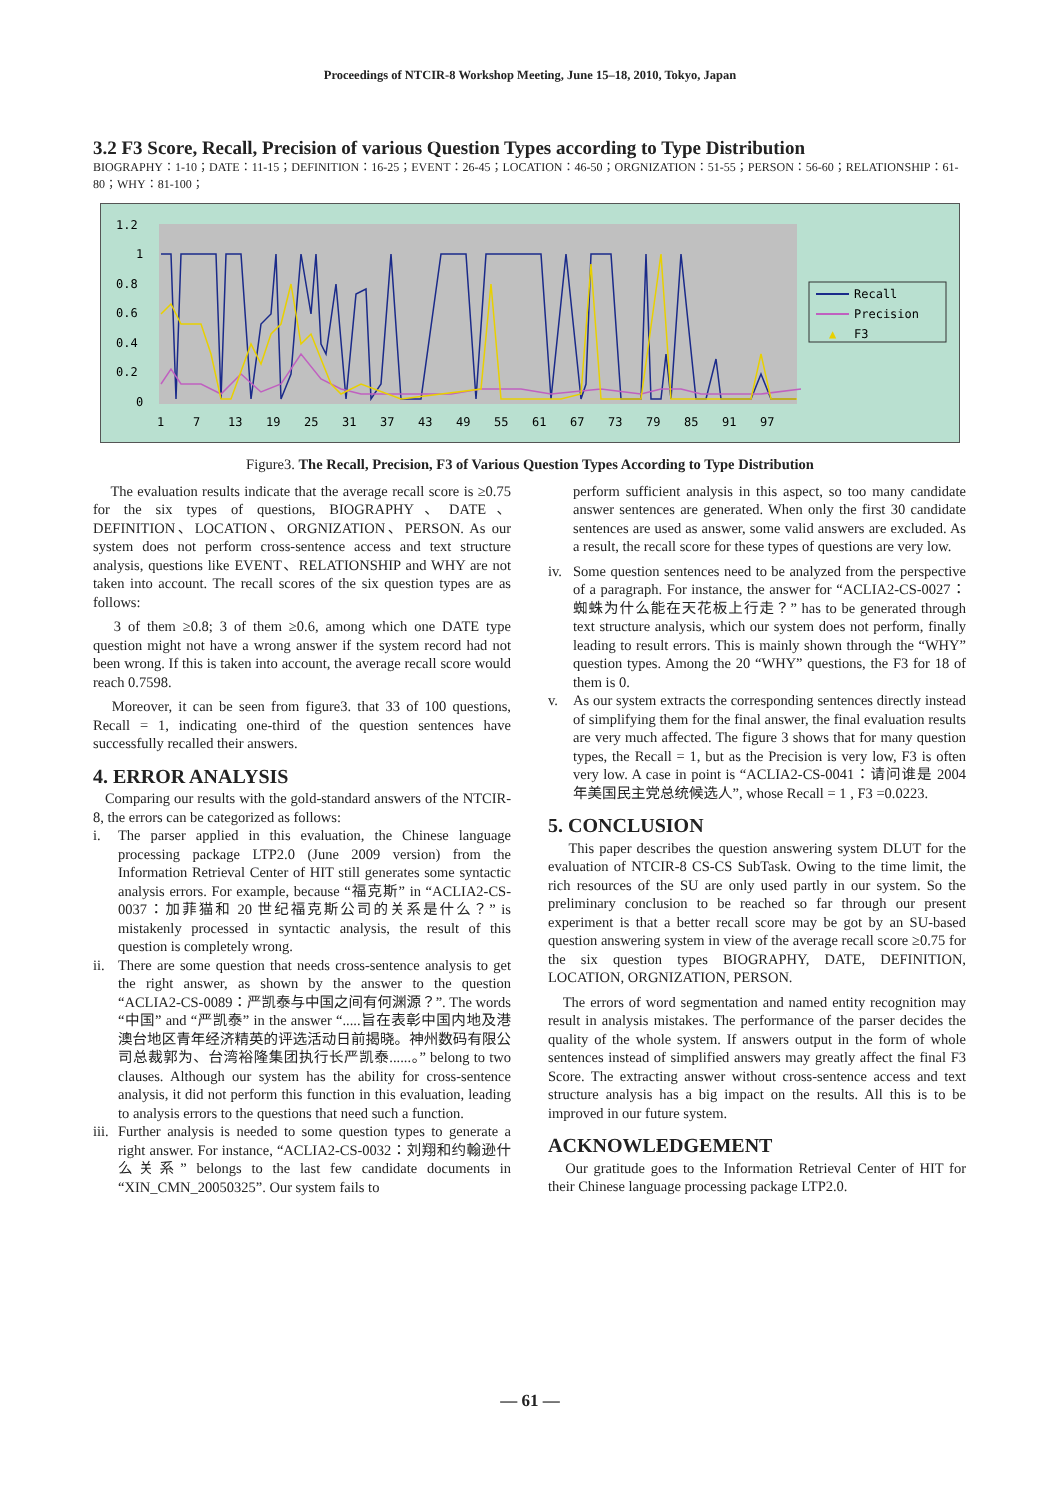Proceedings of NTCIR-8 Workshop Meeting, June 15–18, 2010, Tokyo, Japan
3.2 F3 Score, Recall, Precision of various Question Types according to Type Distribution
BIOGRAPHY：1-10；DATE：11-15；DEFINITION：16-25；EVENT：26-45；LOCATION：46-50；ORGNIZATION：51-55；PERSON：56-60；RELATIONSHIP：61-80；WHY：81-100；
1.2
1
0.8
0.6
0.4
0.2
0
1
7
13
19
25
31
37
43
49
55
61
67
73
79
85
91
97
Recall
Precision
▲
F3
Figure3. The Recall, Precision, F3 of Various Question Types According to Type Distribution
The evaluation results indicate that the average recall score is ≥0.75 for the six types of questions, BIOGRAPHY、DATE、DEFINITION、LOCATION、ORGNIZATION、PERSON. As our system does not perform cross-sentence access and text structure analysis, questions like EVENT、RELATIONSHIP and WHY are not taken into account. The recall scores of the six question types are as follows:
3 of them ≥0.8; 3 of them ≥0.6, among which one DATE type question might not have a wrong answer if the system record had not been wrong. If this is taken into account, the average recall score would reach 0.7598.
Moreover, it can be seen from figure3. that 33 of 100 questions, Recall = 1, indicating one-third of the question sentences have successfully recalled their answers.
4. ERROR ANALYSIS
Comparing our results with the gold-standard answers of the NTCIR-8, the errors can be categorized as follows:
i. The parser applied in this evaluation, the Chinese language processing package LTP2.0 (June 2009 version) from the Information Retrieval Center of HIT still generates some syntactic analysis errors. For example, because “福克斯” in “ACLIA2-CS-0037：加菲猫和 20 世纪福克斯公司的关系是什么？” is mistakenly processed in syntactic analysis, the result of this question is completely wrong.
ii.
There are some question that needs cross-sentence analysis to get the right answer, as shown by the answer to the question “ACLIA2-CS-0089：严凯泰与中国之间有何渊源？”. The words “中国” and “严凯泰” in the answer “.....旨在表彰中国内地及港澳台地区青年经济精英的评选活动日前揭晓。神州数码有限公司总裁郭为、台湾裕隆集团执行长严凯泰......。” belong to two clauses. Although our system has the ability for cross-sentence analysis, it did not perform this function in this evaluation, leading to analysis errors to the questions that need such a function.
iii.
Further analysis is needed to some question types to generate a right answer. For instance, “ACLIA2-CS-0032：刘翔和约翰逊什么关系” belongs to the last few candidate documents in “XIN_CMN_20050325”. Our system fails to
perform sufficient analysis in this aspect, so too many candidate answer sentences are generated. When only the first 30 candidate sentences are used as answer, some valid answers are excluded. As a result, the recall score for these types of questions are very low.
iv.
Some question sentences need to be analyzed from the perspective of a paragraph. For instance, the answer for “ACLIA2-CS-0027：蜘蛛为什么能在天花板上行走？” has to be generated through text structure analysis, which our system does not perform, finally leading to result errors. This is mainly shown through the “WHY” question types. Among the 20 “WHY” questions, the F3 for 18 of them is 0.
v. As our system extracts the corresponding sentences directly instead of simplifying them for the final answer, the final evaluation results are very much affected. The figure 3 shows that for many question types, the Recall = 1, but as the Precision is very low, F3 is often very low. A case in point is “ACLIA2-CS-0041：请问谁是 2004 年美国民主党总统候选人”, whose Recall = 1 , F3 =0.0223.
5. CONCLUSION
This paper describes the question answering system DLUT for the evaluation of NTCIR-8 CS-CS SubTask. Owing to the time limit, the rich resources of the SU are only used partly in our system. So the preliminary conclusion to be reached so far through our present experiment is that a better recall score may be got by an SU-based question answering system in view of the average recall score ≥0.75 for the six question types BIOGRAPHY, DATE, DEFINITION, LOCATION, ORGNIZATION, PERSON.
The errors of word segmentation and named entity recognition may result in analysis mistakes. The performance of the parser decides the quality of the whole system. If answers output in the form of whole sentences instead of simplified answers may greatly affect the final F3 Score. The extracting answer without cross-sentence access and text structure analysis has a big impact on the results. All this is to be improved in our future system.
ACKNOWLEDGEMENT
Our gratitude goes to the Information Retrieval Center of HIT for their Chinese language processing package LTP2.0.
— 61 —